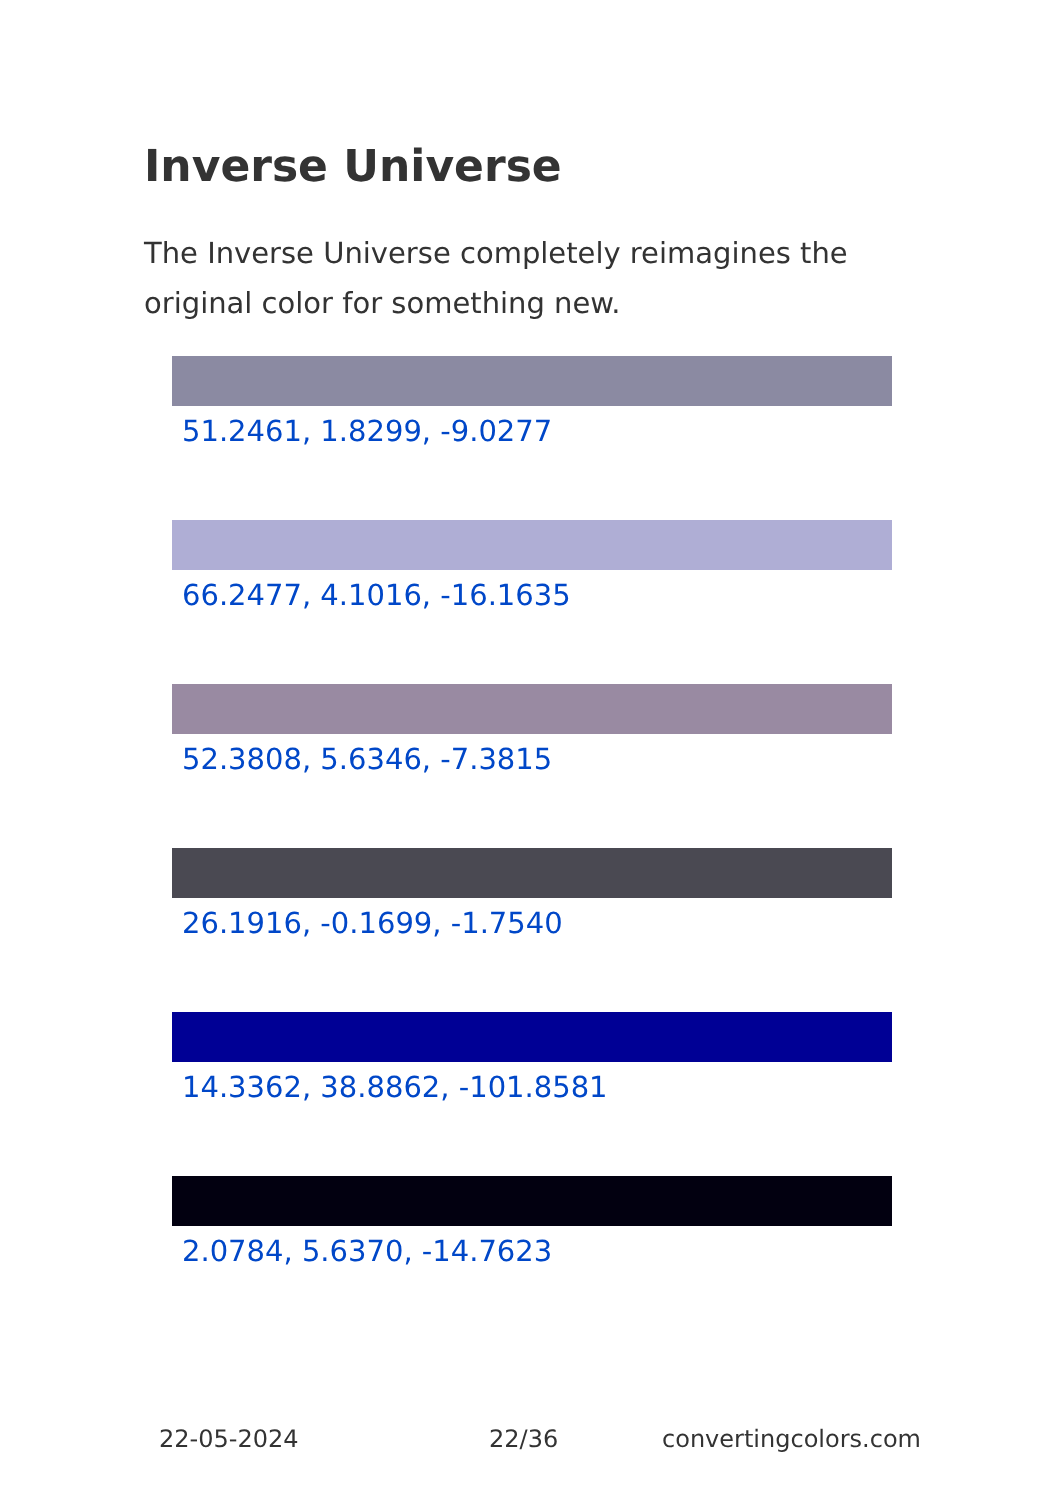Inverse Universe
The Inverse Universe completely reimagines the original color for something new.
51.2461, 1.8299, -9.0277
66.2477, 4.1016, -16.1635
52.3808, 5.6346, -7.3815
26.1916, -0.1699, -1.7540
14.3362, 38.8862, -101.8581
2.0784, 5.6370, -14.7623
22-05-2024 22/36 convertingcolors.com